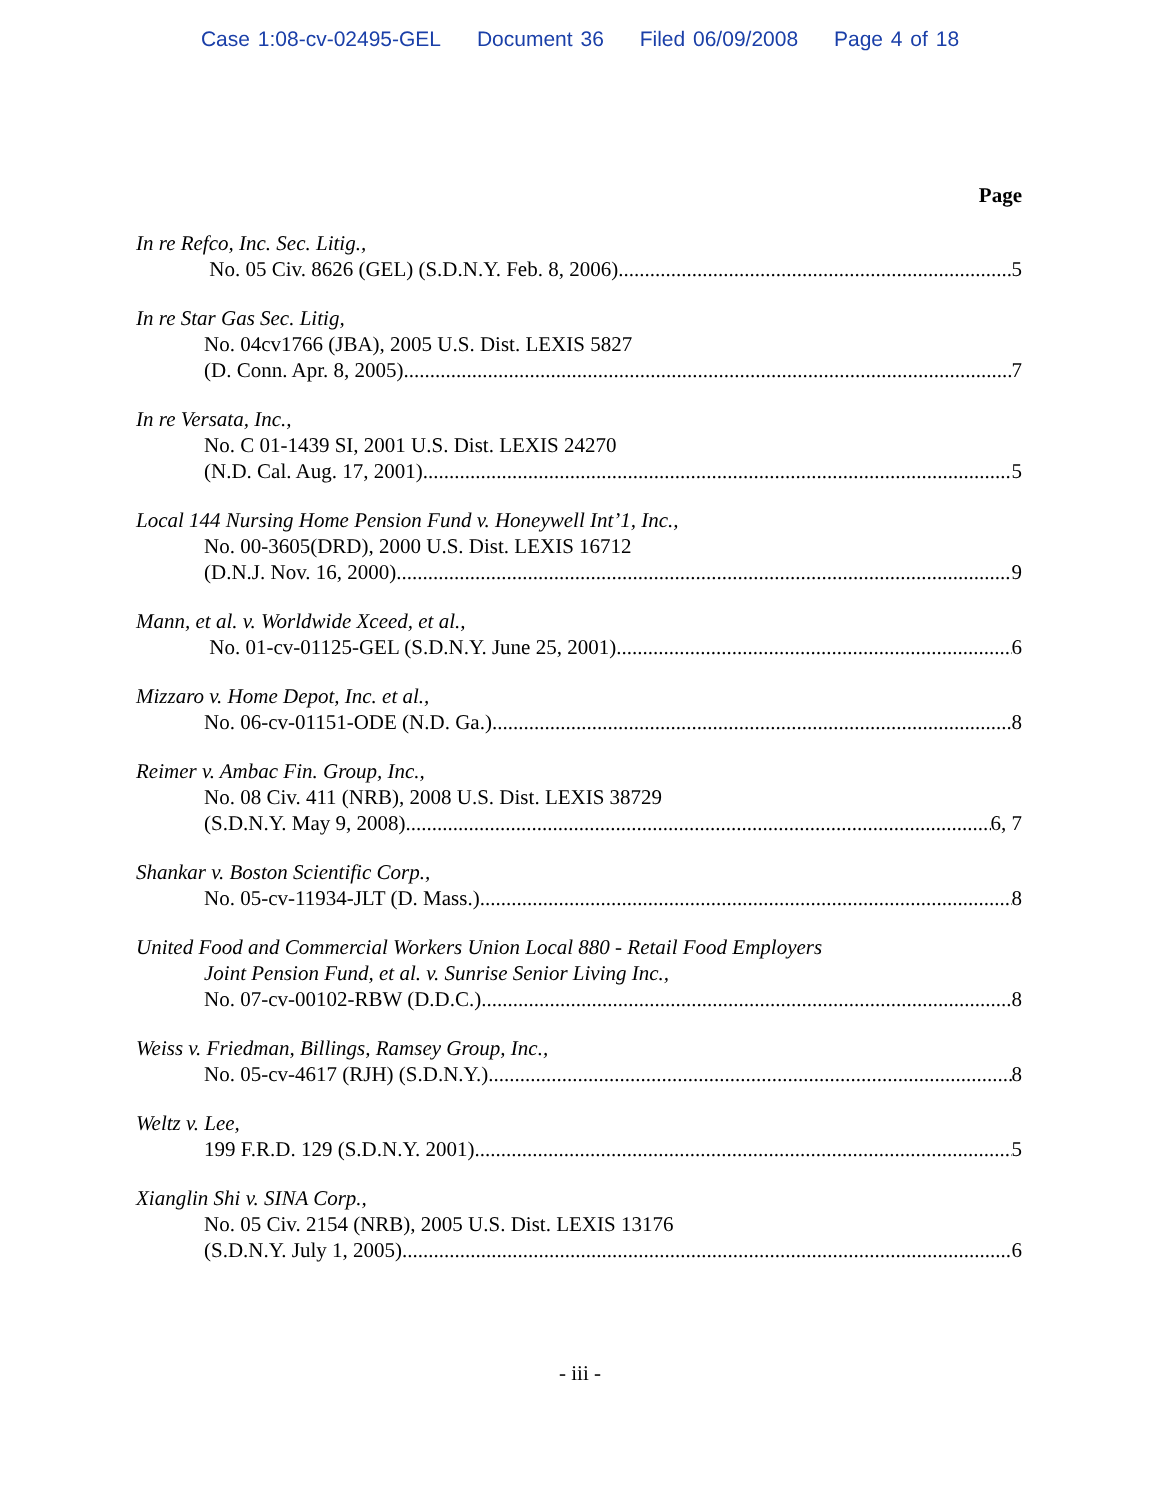Case 1:08-cv-02495-GEL Document 36 Filed 06/09/2008 Page 4 of 18
Page
In re Refco, Inc. Sec. Litig.,
No. 05 Civ. 8626 (GEL) (S.D.N.Y. Feb. 8, 2006) 5
In re Star Gas Sec. Litig,
No. 04cv1766 (JBA), 2005 U.S. Dist. LEXIS 5827
(D. Conn. Apr. 8, 2005) 7
In re Versata, Inc.,
No. C 01-1439 SI, 2001 U.S. Dist. LEXIS 24270
(N.D. Cal. Aug. 17, 2001) 5
Local 144 Nursing Home Pension Fund v. Honeywell Int’1, Inc.,
No. 00-3605(DRD), 2000 U.S. Dist. LEXIS 16712
(D.N.J. Nov. 16, 2000) 9
Mann, et al. v. Worldwide Xceed, et al.,
No. 01-cv-01125-GEL (S.D.N.Y. June 25, 2001) 6
Mizzaro v. Home Depot, Inc. et al.,
No. 06-cv-01151-ODE (N.D. Ga.) 8
Reimer v. Ambac Fin. Group, Inc.,
No. 08 Civ. 411 (NRB), 2008 U.S. Dist. LEXIS 38729
(S.D.N.Y. May 9, 2008) 6, 7
Shankar v. Boston Scientific Corp.,
No. 05-cv-11934-JLT (D. Mass.) 8
United Food and Commercial Workers Union Local 880 - Retail Food Employers
Joint Pension Fund, et al. v. Sunrise Senior Living Inc.,
No. 07-cv-00102-RBW (D.D.C.) 8
Weiss v. Friedman, Billings, Ramsey Group, Inc.,
No. 05-cv-4617 (RJH) (S.D.N.Y.) 8
Weltz v. Lee,
199 F.R.D. 129 (S.D.N.Y. 2001) 5
Xianglin Shi v. SINA Corp.,
No. 05 Civ. 2154 (NRB), 2005 U.S. Dist. LEXIS 13176
(S.D.N.Y. July 1, 2005) 6
- iii -